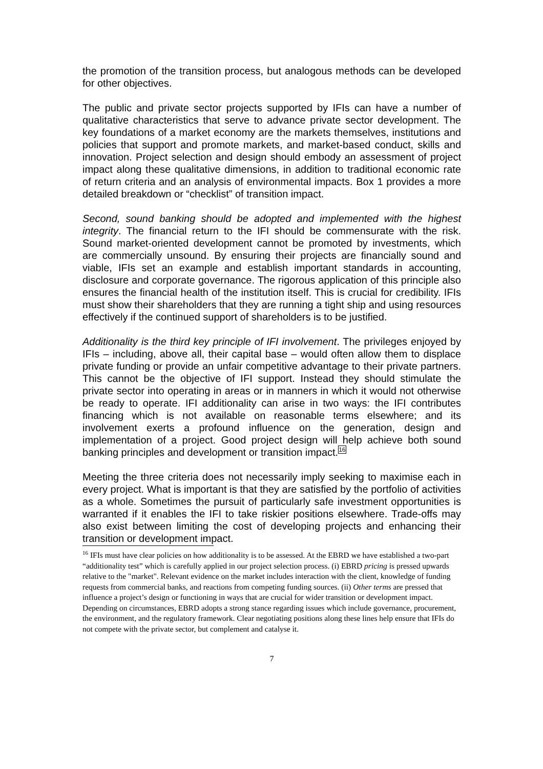the promotion of the transition process, but analogous methods can be developed for other objectives.
The public and private sector projects supported by IFIs can have a number of qualitative characteristics that serve to advance private sector development. The key foundations of a market economy are the markets themselves, institutions and policies that support and promote markets, and market-based conduct, skills and innovation. Project selection and design should embody an assessment of project impact along these qualitative dimensions, in addition to traditional economic rate of return criteria and an analysis of environmental impacts. Box 1 provides a more detailed breakdown or “checklist” of transition impact.
Second, sound banking should be adopted and implemented with the highest integrity. The financial return to the IFI should be commensurate with the risk. Sound market-oriented development cannot be promoted by investments, which are commercially unsound. By ensuring their projects are financially sound and viable, IFIs set an example and establish important standards in accounting, disclosure and corporate governance. The rigorous application of this principle also ensures the financial health of the institution itself. This is crucial for credibility. IFIs must show their shareholders that they are running a tight ship and using resources effectively if the continued support of shareholders is to be justified.
Additionality is the third key principle of IFI involvement. The privileges enjoyed by IFIs – including, above all, their capital base – would often allow them to displace private funding or provide an unfair competitive advantage to their private partners. This cannot be the objective of IFI support. Instead they should stimulate the private sector into operating in areas or in manners in which it would not otherwise be ready to operate. IFI additionality can arise in two ways: the IFI contributes financing which is not available on reasonable terms elsewhere; and its involvement exerts a profound influence on the generation, design and implementation of a project. Good project design will help achieve both sound banking principles and development or transition impact.<sup>16</sup>
Meeting the three criteria does not necessarily imply seeking to maximise each in every project. What is important is that they are satisfied by the portfolio of activities as a whole. Sometimes the pursuit of particularly safe investment opportunities is warranted if it enables the IFI to take riskier positions elsewhere. Trade-offs may also exist between limiting the cost of developing projects and enhancing their transition or development impact.
<sup>16</sup> IFIs must have clear policies on how additionality is to be assessed. At the EBRD we have established a two-part “additionality test” which is carefully applied in our project selection process. (i) EBRD pricing is pressed upwards relative to the "market". Relevant evidence on the market includes interaction with the client, knowledge of funding requests from commercial banks, and reactions from competing funding sources. (ii) Other terms are pressed that influence a project’s design or functioning in ways that are crucial for wider transition or development impact. Depending on circumstances, EBRD adopts a strong stance regarding issues which include governance, procurement, the environment, and the regulatory framework. Clear negotiating positions along these lines help ensure that IFIs do not compete with the private sector, but complement and catalyse it.
7